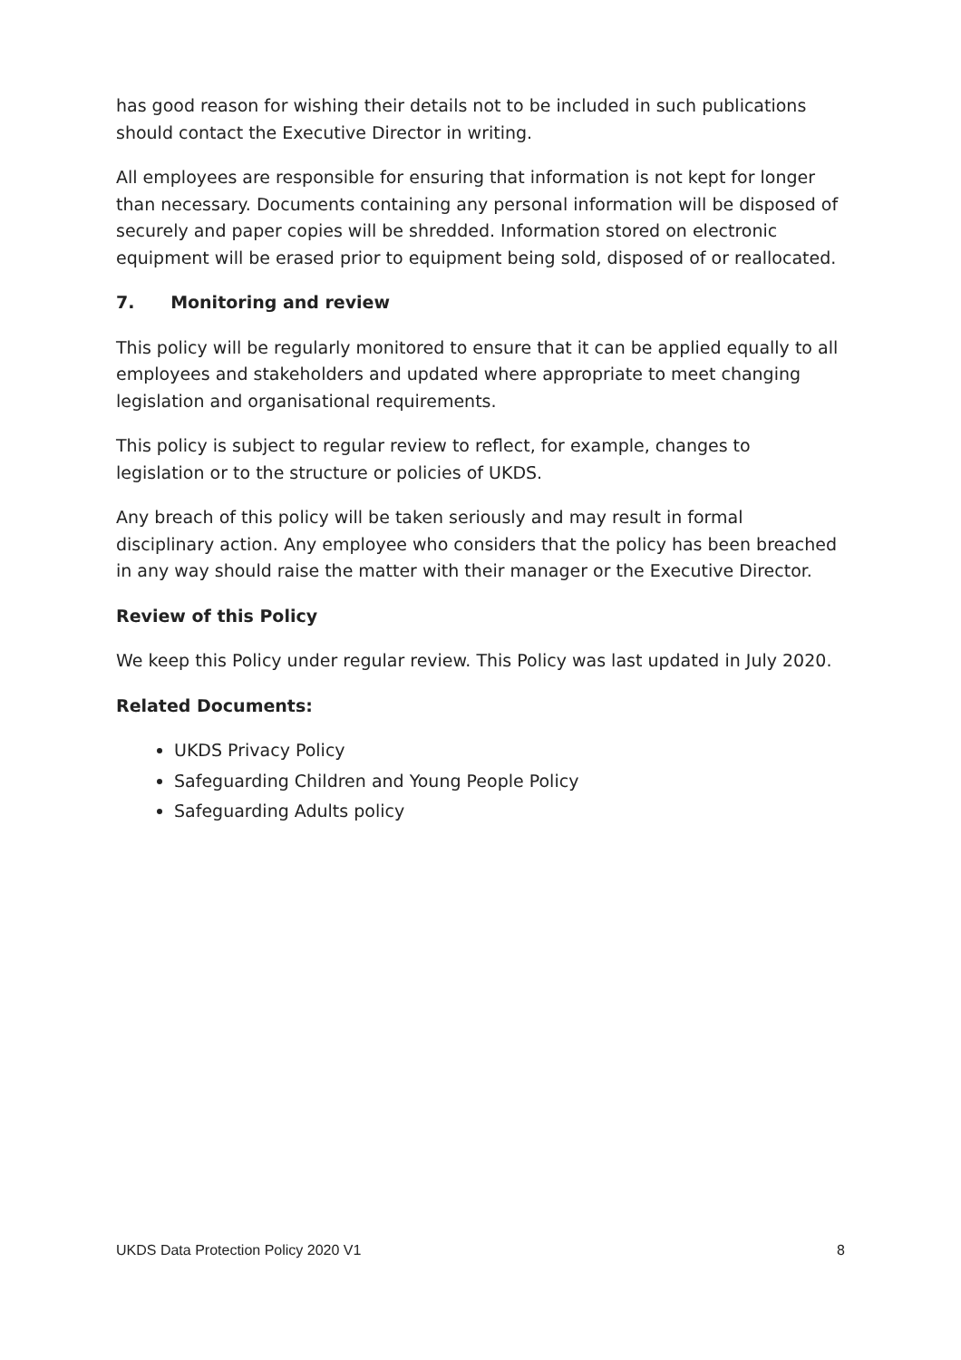has good reason for wishing their details not to be included in such publications should contact the Executive Director in writing.
All employees are responsible for ensuring that information is not kept for longer than necessary. Documents containing any personal information will be disposed of securely and paper copies will be shredded. Information stored on electronic equipment will be erased prior to equipment being sold, disposed of or reallocated.
7. Monitoring and review
This policy will be regularly monitored to ensure that it can be applied equally to all employees and stakeholders and updated where appropriate to meet changing legislation and organisational requirements.
This policy is subject to regular review to reflect, for example, changes to legislation or to the structure or policies of UKDS.
Any breach of this policy will be taken seriously and may result in formal disciplinary action. Any employee who considers that the policy has been breached in any way should raise the matter with their manager or the Executive Director.
Review of this Policy
We keep this Policy under regular review. This Policy was last updated in July 2020.
Related Documents:
UKDS Privacy Policy
Safeguarding Children and Young People Policy
Safeguarding Adults policy
UKDS Data Protection Policy 2020 V1 8